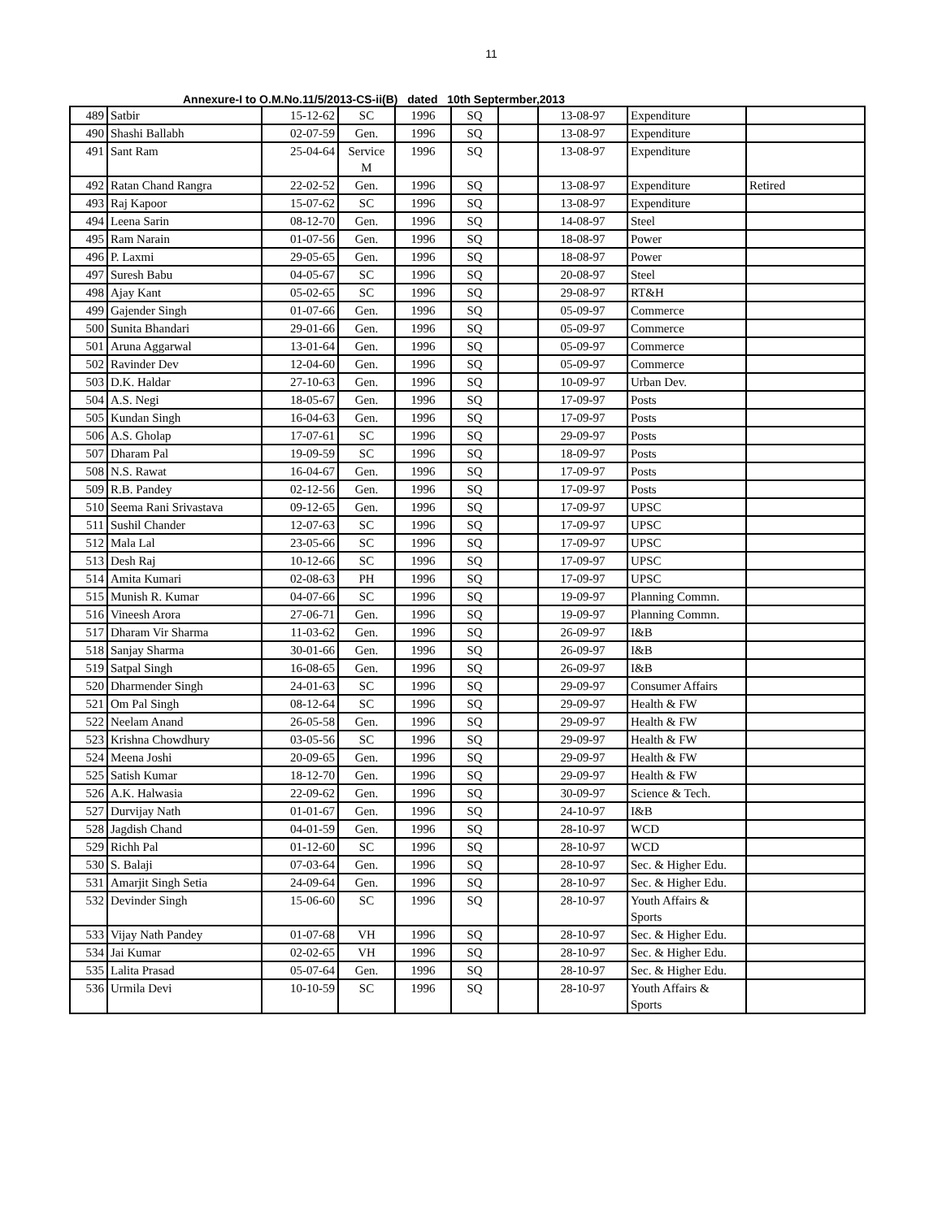11
Annexure-I to O.M.No.11/5/2013-CS-ii(B) dated 10th Septermber,2013
| 489 | Satbir | 15-12-62 | SC | 1996 | SQ | | 13-08-97 | Expenditure | |
| 490 | Shashi Ballabh | 02-07-59 | Gen. | 1996 | SQ | | 13-08-97 | Expenditure | |
| 491 | Sant Ram | 25-04-64 | Service M | 1996 | SQ | | 13-08-97 | Expenditure | |
| 492 | Ratan Chand Rangra | 22-02-52 | Gen. | 1996 | SQ | | 13-08-97 | Expenditure | Retired |
| 493 | Raj Kapoor | 15-07-62 | SC | 1996 | SQ | | 13-08-97 | Expenditure | |
| 494 | Leena Sarin | 08-12-70 | Gen. | 1996 | SQ | | 14-08-97 | Steel | |
| 495 | Ram Narain | 01-07-56 | Gen. | 1996 | SQ | | 18-08-97 | Power | |
| 496 | P. Laxmi | 29-05-65 | Gen. | 1996 | SQ | | 18-08-97 | Power | |
| 497 | Suresh Babu | 04-05-67 | SC | 1996 | SQ | | 20-08-97 | Steel | |
| 498 | Ajay Kant | 05-02-65 | SC | 1996 | SQ | | 29-08-97 | RT&H | |
| 499 | Gajender Singh | 01-07-66 | Gen. | 1996 | SQ | | 05-09-97 | Commerce | |
| 500 | Sunita Bhandari | 29-01-66 | Gen. | 1996 | SQ | | 05-09-97 | Commerce | |
| 501 | Aruna Aggarwal | 13-01-64 | Gen. | 1996 | SQ | | 05-09-97 | Commerce | |
| 502 | Ravinder Dev | 12-04-60 | Gen. | 1996 | SQ | | 05-09-97 | Commerce | |
| 503 | D.K. Haldar | 27-10-63 | Gen. | 1996 | SQ | | 10-09-97 | Urban Dev. | |
| 504 | A.S. Negi | 18-05-67 | Gen. | 1996 | SQ | | 17-09-97 | Posts | |
| 505 | Kundan Singh | 16-04-63 | Gen. | 1996 | SQ | | 17-09-97 | Posts | |
| 506 | A.S. Gholap | 17-07-61 | SC | 1996 | SQ | | 29-09-97 | Posts | |
| 507 | Dharam Pal | 19-09-59 | SC | 1996 | SQ | | 18-09-97 | Posts | |
| 508 | N.S. Rawat | 16-04-67 | Gen. | 1996 | SQ | | 17-09-97 | Posts | |
| 509 | R.B. Pandey | 02-12-56 | Gen. | 1996 | SQ | | 17-09-97 | Posts | |
| 510 | Seema Rani Srivastava | 09-12-65 | Gen. | 1996 | SQ | | 17-09-97 | UPSC | |
| 511 | Sushil Chander | 12-07-63 | SC | 1996 | SQ | | 17-09-97 | UPSC | |
| 512 | Mala Lal | 23-05-66 | SC | 1996 | SQ | | 17-09-97 | UPSC | |
| 513 | Desh Raj | 10-12-66 | SC | 1996 | SQ | | 17-09-97 | UPSC | |
| 514 | Amita Kumari | 02-08-63 | PH | 1996 | SQ | | 17-09-97 | UPSC | |
| 515 | Munish R. Kumar | 04-07-66 | SC | 1996 | SQ | | 19-09-97 | Planning Commn. | |
| 516 | Vineesh Arora | 27-06-71 | Gen. | 1996 | SQ | | 19-09-97 | Planning Commn. | |
| 517 | Dharam Vir Sharma | 11-03-62 | Gen. | 1996 | SQ | | 26-09-97 | I&B | |
| 518 | Sanjay Sharma | 30-01-66 | Gen. | 1996 | SQ | | 26-09-97 | I&B | |
| 519 | Satpal Singh | 16-08-65 | Gen. | 1996 | SQ | | 26-09-97 | I&B | |
| 520 | Dharmender Singh | 24-01-63 | SC | 1996 | SQ | | 29-09-97 | Consumer Affairs | |
| 521 | Om Pal Singh | 08-12-64 | SC | 1996 | SQ | | 29-09-97 | Health & FW | |
| 522 | Neelam Anand | 26-05-58 | Gen. | 1996 | SQ | | 29-09-97 | Health & FW | |
| 523 | Krishna Chowdhury | 03-05-56 | SC | 1996 | SQ | | 29-09-97 | Health & FW | |
| 524 | Meena Joshi | 20-09-65 | Gen. | 1996 | SQ | | 29-09-97 | Health & FW | |
| 525 | Satish Kumar | 18-12-70 | Gen. | 1996 | SQ | | 29-09-97 | Health & FW | |
| 526 | A.K. Halwasia | 22-09-62 | Gen. | 1996 | SQ | | 30-09-97 | Science & Tech. | |
| 527 | Durvijay Nath | 01-01-67 | Gen. | 1996 | SQ | | 24-10-97 | I&B | |
| 528 | Jagdish Chand | 04-01-59 | Gen. | 1996 | SQ | | 28-10-97 | WCD | |
| 529 | Richh Pal | 01-12-60 | SC | 1996 | SQ | | 28-10-97 | WCD | |
| 530 | S. Balaji | 07-03-64 | Gen. | 1996 | SQ | | 28-10-97 | Sec. & Higher Edu. | |
| 531 | Amarjit Singh Setia | 24-09-64 | Gen. | 1996 | SQ | | 28-10-97 | Sec. & Higher Edu. | |
| 532 | Devinder Singh | 15-06-60 | SC | 1996 | SQ | | 28-10-97 | Youth Affairs & Sports | |
| 533 | Vijay Nath Pandey | 01-07-68 | VH | 1996 | SQ | | 28-10-97 | Sec. & Higher Edu. | |
| 534 | Jai Kumar | 02-02-65 | VH | 1996 | SQ | | 28-10-97 | Sec. & Higher Edu. | |
| 535 | Lalita Prasad | 05-07-64 | Gen. | 1996 | SQ | | 28-10-97 | Sec. & Higher Edu. | |
| 536 | Urmila Devi | 10-10-59 | SC | 1996 | SQ | | 28-10-97 | Youth Affairs & Sports | |